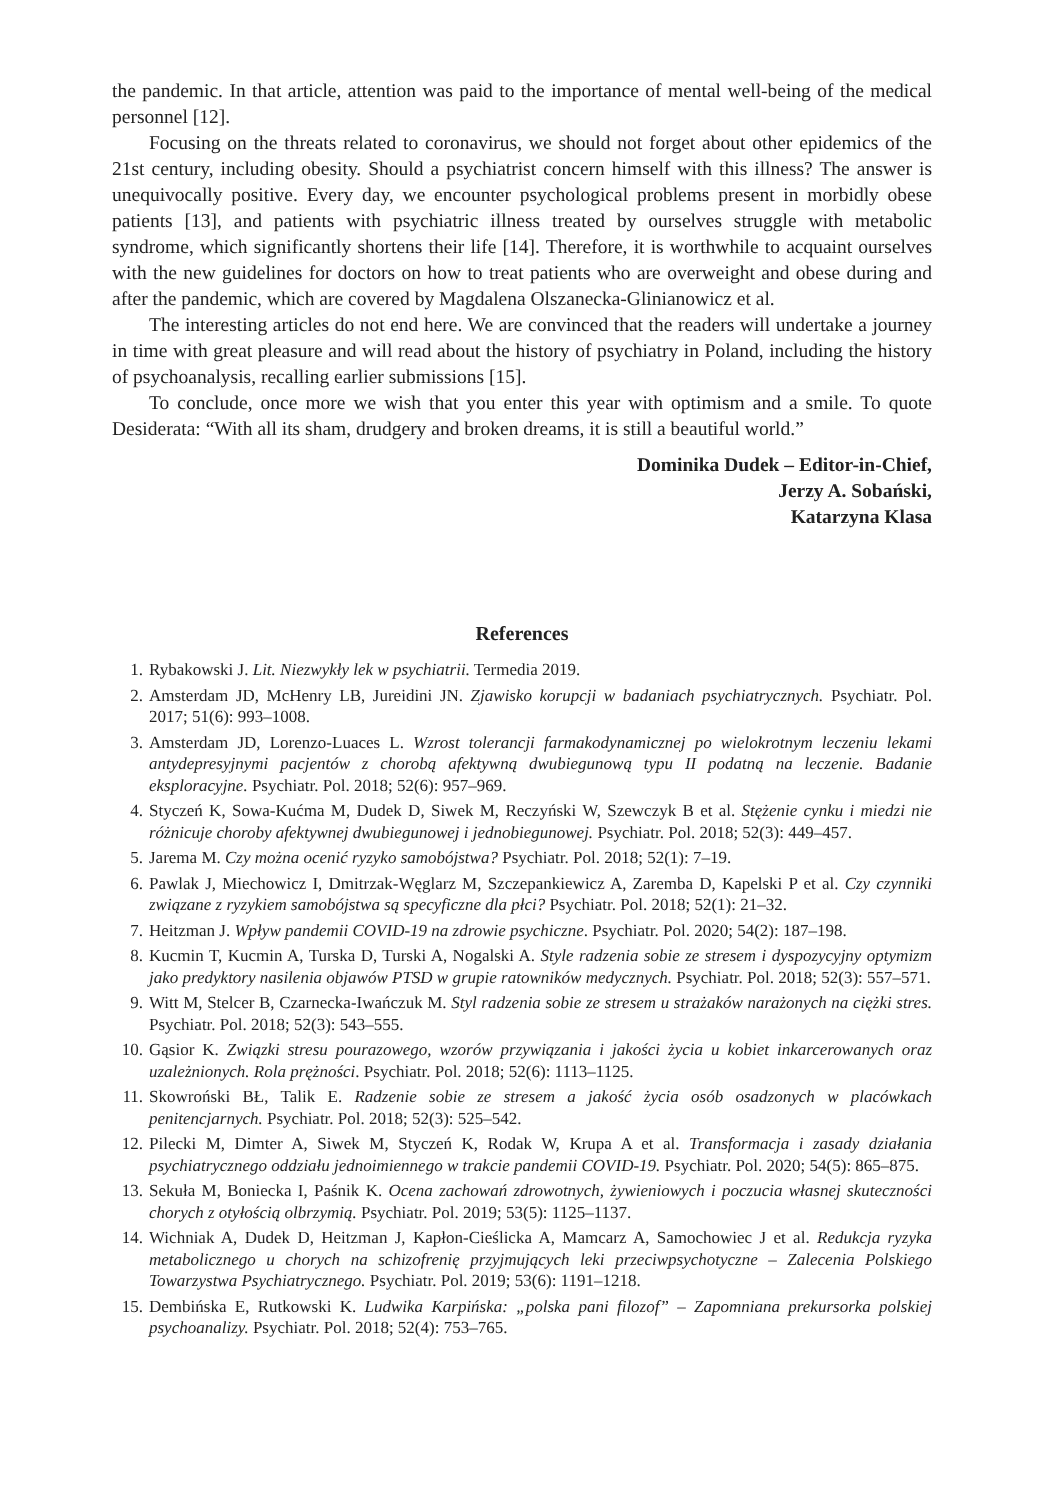the pandemic. In that article, attention was paid to the importance of mental well-being of the medical personnel [12].
Focusing on the threats related to coronavirus, we should not forget about other epidemics of the 21st century, including obesity. Should a psychiatrist concern himself with this illness? The answer is unequivocally positive. Every day, we encounter psychological problems present in morbidly obese patients [13], and patients with psychiatric illness treated by ourselves struggle with metabolic syndrome, which significantly shortens their life [14]. Therefore, it is worthwhile to acquaint ourselves with the new guidelines for doctors on how to treat patients who are overweight and obese during and after the pandemic, which are covered by Magdalena Olszanecka-Glinianowicz et al.
The interesting articles do not end here. We are convinced that the readers will undertake a journey in time with great pleasure and will read about the history of psychiatry in Poland, including the history of psychoanalysis, recalling earlier submissions [15].
To conclude, once more we wish that you enter this year with optimism and a smile. To quote Desiderata: “With all its sham, drudgery and broken dreams, it is still a beautiful world.”
Dominika Dudek – Editor-in-Chief,
Jerzy A. Sobański,
Katarzyna Klasa
References
1. Rybakowski J. Lit. Niezwykły lek w psychiatrii. Termedia 2019.
2. Amsterdam JD, McHenry LB, Jureidini JN. Zjawisko korupcji w badaniach psychiatrycznych. Psychiatr. Pol. 2017; 51(6): 993–1008.
3. Amsterdam JD, Lorenzo-Luaces L. Wzrost tolerancji farmakodynamicznej po wielokrotnym leczeniu lekami antydepresyjnymi pacjentów z chorobą afektywną dwubiegunową typu II podatną na leczenie. Badanie eksploracyjne. Psychiatr. Pol. 2018; 52(6): 957–969.
4. Styczeń K, Sowa-Kućma M, Dudek D, Siwek M, Reczyński W, Szewczyk B et al. Stężenie cynku i miedzi nie różnicuje choroby afektywnej dwubiegunowej i jednobiegunowej. Psychiatr. Pol. 2018; 52(3): 449–457.
5. Jarema M. Czy można ocenić ryzyko samobójstwa? Psychiatr. Pol. 2018; 52(1): 7–19.
6. Pawlak J, Miechowicz I, Dmitrzak-Węglarz M, Szczepankiewicz A, Zaremba D, Kapelski P et al. Czy czynniki związane z ryzykiem samobójstwa są specyficzne dla płci? Psychiatr. Pol. 2018; 52(1): 21–32.
7. Heitzman J. Wpływ pandemii COVID-19 na zdrowie psychiczne. Psychiatr. Pol. 2020; 54(2): 187–198.
8. Kucmin T, Kucmin A, Turska D, Turski A, Nogalski A. Style radzenia sobie ze stresem i dyspozycyjny optymizm jako predyktory nasilenia objawów PTSD w grupie ratowników medycznych. Psychiatr. Pol. 2018; 52(3): 557–571.
9. Witt M, Stelcer B, Czarnecka-Iwańczuk M. Styl radzenia sobie ze stresem u strażaków narażonych na ciężki stres. Psychiatr. Pol. 2018; 52(3): 543–555.
10. Gąsior K. Związki stresu pourazowego, wzorów przywiązania i jakości życia u kobiet inkarcerowanych oraz uzależnionych. Rola prężności. Psychiatr. Pol. 2018; 52(6): 1113–1125.
11. Skowroński BŁ, Talik E. Radzenie sobie ze stresem a jakość życia osób osadzonych w placówkach penitencjarnych. Psychiatr. Pol. 2018; 52(3): 525–542.
12. Pilecki M, Dimter A, Siwek M, Styczeń K, Rodak W, Krupa A et al. Transformacja i zasady działania psychiatrycznego oddziału jednoimiennego w trakcie pandemii COVID-19. Psychiatr. Pol. 2020; 54(5): 865–875.
13. Sekuła M, Boniecka I, Paśnik K. Ocena zachowań zdrowotnych, żywieniowych i poczucia własnej skuteczności chorych z otyłością olbrzymią. Psychiatr. Pol. 2019; 53(5): 1125–1137.
14. Wichniak A, Dudek D, Heitzman J, Kapłon-Cieślicka A, Mamcarz A, Samochowiec J et al. Redukcja ryzyka metabolicznego u chorych na schizofrenię przyjmujących leki przeciwpsychotyczne – Zalecenia Polskiego Towarzystwa Psychiatrycznego. Psychiatr. Pol. 2019; 53(6): 1191–1218.
15. Dembińska E, Rutkowski K. Ludwika Karpińska: „polska pani filozof” – Zapomniana prekursorka polskiej psychoanalizy. Psychiatr. Pol. 2018; 52(4): 753–765.